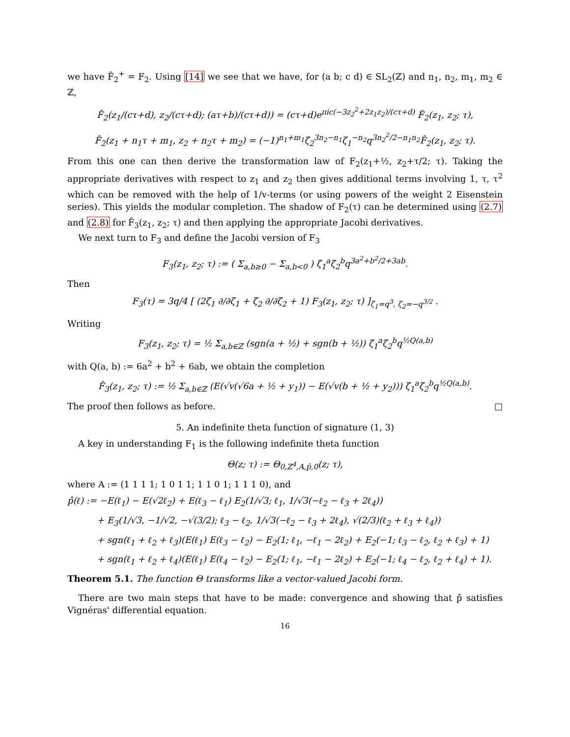we have F̂<sub>2</sub><sup>+</sup> = F<sub>2</sub>. Using [14] we see that we have, for (a b; c d) ∈ SL<sub>2</sub>(ℤ) and n<sub>1</sub>, n<sub>2</sub>, m<sub>1</sub>, m<sub>2</sub> ∈ ℤ,
F̂<sub>2</sub>(z<sub>1</sub>/(cτ+d), z<sub>2</sub>/(cτ+d); (aτ+b)/(cτ+d)) = (cτ+d)e<sup>πic(−3z<sub>2</sub><sup>2</sup>+2z<sub>1</sub>z<sub>2</sub>)/(cτ+d)</sup> F̂<sub>2</sub>(z<sub>1</sub>, z<sub>2</sub>; τ),
F̂<sub>2</sub>(z<sub>1</sub> + n<sub>1</sub>τ + m<sub>1</sub>, z<sub>2</sub> + n<sub>2</sub>τ + m<sub>2</sub>) = (−1)<sup>n<sub>1</sub>+m<sub>1</sub></sup>ζ<sub>2</sub><sup>3n<sub>2</sub>−n<sub>1</sub></sup>ζ<sub>1</sub><sup>−n<sub>2</sub></sup>q<sup>3n<sub>2</sub><sup>2</sup>/2−n<sub>1</sub>n<sub>2</sub></sup>F̂<sub>2</sub>(z<sub>1</sub>, z<sub>2</sub>; τ).
From this one can then derive the transformation law of F<sub>2</sub>(z<sub>1</sub>+½, z<sub>2</sub>+τ/2; τ). Taking the appropriate derivatives with respect to z<sub>1</sub> and z<sub>2</sub> then gives additional terms involving 1, τ, τ<sup>2</sup> which can be removed with the help of 1/v-terms (or using powers of the weight 2 Eisenstein series). This yields the modular completion. The shadow of F<sub>2</sub>(τ) can be determined using (2.7) and (2.8) for F̂<sub>3</sub>(z<sub>1</sub>, z<sub>2</sub>; τ) and then applying the appropriate Jacobi derivatives.
We next turn to F<sub>3</sub> and define the Jacobi version of F<sub>3</sub>
F<sub>3</sub>(z<sub>1</sub>, z<sub>2</sub>; τ) := ( Σ<sub>a,b≥0</sub> − Σ<sub>a,b<0</sub> ) ζ<sub>1</sub><sup>a</sup>ζ<sub>2</sub><sup>b</sup>q<sup>3a<sup>2</sup>+b<sup>2</sup>/2+3ab</sup>.
Then
F<sub>3</sub>(τ) = 3q/4 [ (2ζ<sub>1</sub> ∂/∂ζ<sub>1</sub> + ζ<sub>2</sub> ∂/∂ζ<sub>2</sub> + 1) F<sub>3</sub>(z<sub>1</sub>, z<sub>2</sub>; τ) ]<sub>ζ<sub>1</sub>=q<sup>3</sup>, ζ<sub>2</sub>=−q<sup>3/2</sup></sub> .
Writing
F<sub>3</sub>(z<sub>1</sub>, z<sub>2</sub>; τ) = ½ Σ<sub>a,b∈ℤ</sub> (sgn(a + ½) + sgn(b + ½)) ζ<sub>1</sub><sup>a</sup>ζ<sub>2</sub><sup>b</sup>q<sup>½Q(a,b)</sup>
with Q(a, b) := 6a<sup>2</sup> + b<sup>2</sup> + 6ab, we obtain the completion
F̂<sub>3</sub>(z<sub>1</sub>, z<sub>2</sub>; τ) := ½ Σ<sub>a,b∈ℤ</sub> (E(√v(√6a + ½ + y<sub>1</sub>)) − E(√v(b + ½ + y<sub>2</sub>))) ζ<sub>1</sub><sup>a</sup>ζ<sub>2</sub><sup>b</sup>q<sup>½Q(a,b)</sup>.
The proof then follows as before. □
5. An indefinite theta function of signature (1, 3)
A key in understanding F<sub>1</sub> is the following indefinite theta function
Θ(z; τ) := Θ<sub>0,ℤ<sup>4</sup>,A,p̂,0</sub>(z; τ),
where A := (1 1 1 1; 1 0 1 1; 1 1 0 1; 1 1 1 0), and
p̂(ℓ) := −E(ℓ<sub>1</sub>) − E(√2ℓ<sub>2</sub>) + E(ℓ<sub>3</sub> − ℓ<sub>1</sub>) E<sub>2</sub>(1/√3; ℓ<sub>1</sub>, 1/√3(−ℓ<sub>2</sub> − ℓ<sub>3</sub> + 2ℓ<sub>4</sub>))
+ E<sub>3</sub>(1/√3, −1/√2, −√(3/2); ℓ<sub>3</sub> − ℓ<sub>2</sub>, 1/√3(−ℓ<sub>2</sub> − ℓ<sub>3</sub> + 2ℓ<sub>4</sub>), √(2/3)(ℓ<sub>2</sub> + ℓ<sub>3</sub> + ℓ<sub>4</sub>))
+ sgn(ℓ<sub>1</sub> + ℓ<sub>2</sub> + ℓ<sub>3</sub>)(E(ℓ<sub>1</sub>) E(ℓ<sub>3</sub> − ℓ<sub>2</sub>) − E<sub>2</sub>(1; ℓ<sub>1</sub>, −ℓ<sub>1</sub> − 2ℓ<sub>2</sub>) + E<sub>2</sub>(−1; ℓ<sub>3</sub> − ℓ<sub>2</sub>, ℓ<sub>2</sub> + ℓ<sub>3</sub>) + 1)
+ sgn(ℓ<sub>1</sub> + ℓ<sub>2</sub> + ℓ<sub>4</sub>)(E(ℓ<sub>1</sub>) E(ℓ<sub>4</sub> − ℓ<sub>2</sub>) − E<sub>2</sub>(1; ℓ<sub>1</sub>, −ℓ<sub>1</sub> − 2ℓ<sub>2</sub>) + E<sub>2</sub>(−1; ℓ<sub>4</sub> − ℓ<sub>2</sub>, ℓ<sub>2</sub> + ℓ<sub>4</sub>) + 1).
Theorem 5.1. The function Θ transforms like a vector-valued Jacobi form.
There are two main steps that have to be made: convergence and showing that p̂ satisfies Vignéras' differential equation.
16